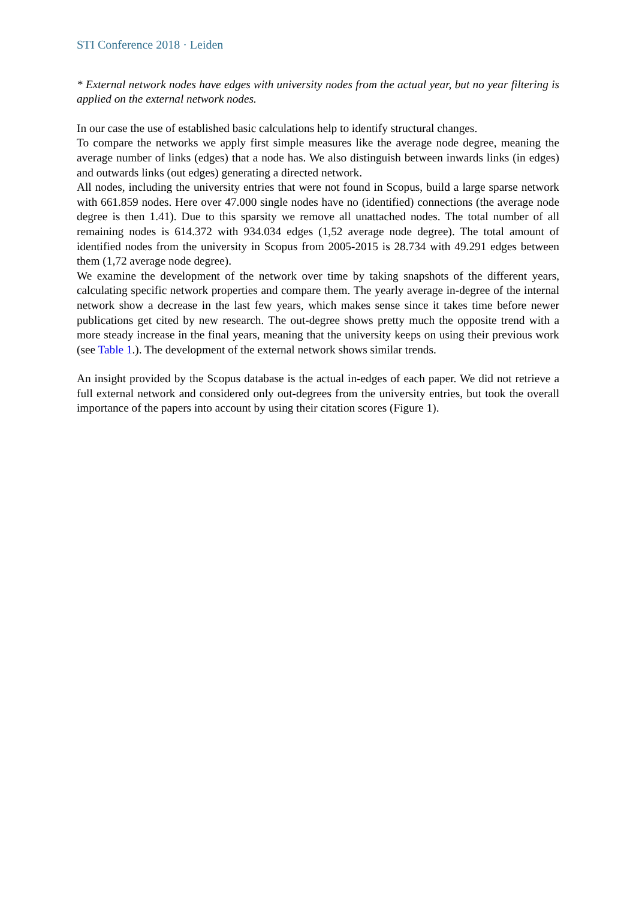STI Conference 2018 · Leiden
* External network nodes have edges with university nodes from the actual year, but no year filtering is applied on the external network nodes.
In our case the use of established basic calculations help to identify structural changes.
To compare the networks we apply first simple measures like the average node degree, meaning the average number of links (edges) that a node has. We also distinguish between inwards links (in edges) and outwards links (out edges) generating a directed network.
All nodes, including the university entries that were not found in Scopus, build a large sparse network with 661.859 nodes. Here over 47.000 single nodes have no (identified) connections (the average node degree is then 1.41). Due to this sparsity we remove all unattached nodes. The total number of all remaining nodes is 614.372 with 934.034 edges (1,52 average node degree). The total amount of identified nodes from the university in Scopus from 2005-2015 is 28.734 with 49.291 edges between them (1,72 average node degree).
We examine the development of the network over time by taking snapshots of the different years, calculating specific network properties and compare them. The yearly average in-degree of the internal network show a decrease in the last few years, which makes sense since it takes time before newer publications get cited by new research. The out-degree shows pretty much the opposite trend with a more steady increase in the final years, meaning that the university keeps on using their previous work (see Table 1.). The development of the external network shows similar trends.
An insight provided by the Scopus database is the actual in-edges of each paper. We did not retrieve a full external network and considered only out-degrees from the university entries, but took the overall importance of the papers into account by using their citation scores (Figure 1).